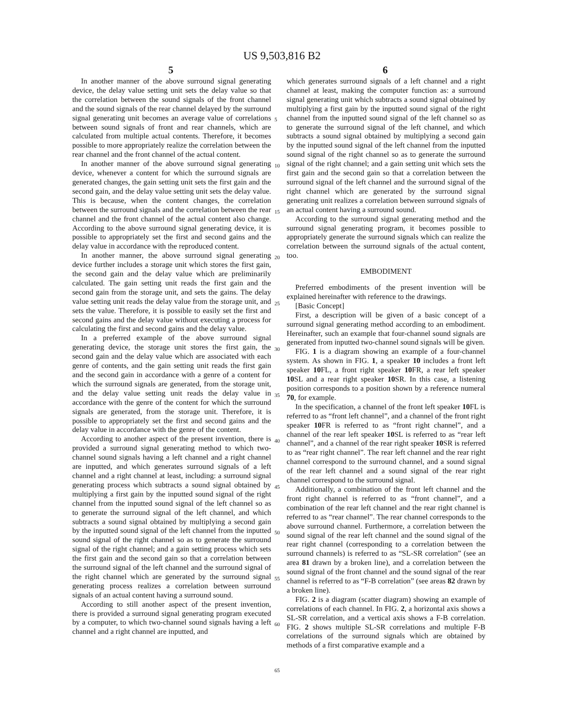US 9,503,816 B2
5 6
In another manner of the above surround signal generating device, the delay value setting unit sets the delay value so that the correlation between the sound signals of the front channel and the sound signals of the rear channel delayed by the surround signal generating unit becomes an average value of correlations between sound signals of front and rear channels, which are calculated from multiple actual contents. Therefore, it becomes possible to more appropriately realize the correlation between the rear channel and the front channel of the actual content.
In another manner of the above surround signal generating device, whenever a content for which the surround signals are generated changes, the gain setting unit sets the first gain and the second gain, and the delay value setting unit sets the delay value. This is because, when the content changes, the correlation between the surround signals and the correlation between the rear channel and the front channel of the actual content also change. According to the above surround signal generating device, it is possible to appropriately set the first and second gains and the delay value in accordance with the reproduced content.
In another manner, the above surround signal generating device further includes a storage unit which stores the first gain, the second gain and the delay value which are preliminarily calculated. The gain setting unit reads the first gain and the second gain from the storage unit, and sets the gains. The delay value setting unit reads the delay value from the storage unit, and sets the value. Therefore, it is possible to easily set the first and second gains and the delay value without executing a process for calculating the first and second gains and the delay value.
In a preferred example of the above surround signal generating device, the storage unit stores the first gain, the second gain and the delay value which are associated with each genre of contents, and the gain setting unit reads the first gain and the second gain in accordance with a genre of a content for which the surround signals are generated, from the storage unit, and the delay value setting unit reads the delay value in accordance with the genre of the content for which the surround signals are generated, from the storage unit. Therefore, it is possible to appropriately set the first and second gains and the delay value in accordance with the genre of the content.
According to another aspect of the present invention, there is provided a surround signal generating method to which two-channel sound signals having a left channel and a right channel are inputted, and which generates surround signals of a left channel and a right channel at least, including: a surround signal generating process which subtracts a sound signal obtained by multiplying a first gain by the inputted sound signal of the right channel from the inputted sound signal of the left channel so as to generate the surround signal of the left channel, and which subtracts a sound signal obtained by multiplying a second gain by the inputted sound signal of the left channel from the inputted sound signal of the right channel so as to generate the surround signal of the right channel; and a gain setting process which sets the first gain and the second gain so that a correlation between the surround signal of the left channel and the surround signal of the right channel which are generated by the surround signal generating process realizes a correlation between surround signals of an actual content having a surround sound.
According to still another aspect of the present invention, there is provided a surround signal generating program executed by a computer, to which two-channel sound signals having a left channel and a right channel are inputted, and
5
10
15
20
25
30
35
40
45
50
55
60
65
which generates surround signals of a left channel and a right channel at least, making the computer function as: a surround signal generating unit which subtracts a sound signal obtained by multiplying a first gain by the inputted sound signal of the right channel from the inputted sound signal of the left channel so as to generate the surround signal of the left channel, and which subtracts a sound signal obtained by multiplying a second gain by the inputted sound signal of the left channel from the inputted sound signal of the right channel so as to generate the surround signal of the right channel; and a gain setting unit which sets the first gain and the second gain so that a correlation between the surround signal of the left channel and the surround signal of the right channel which are generated by the surround signal generating unit realizes a correlation between surround signals of an actual content having a surround sound.
According to the surround signal generating method and the surround signal generating program, it becomes possible to appropriately generate the surround signals which can realize the correlation between the surround signals of the actual content, too.
EMBODIMENT
Preferred embodiments of the present invention will be explained hereinafter with reference to the drawings.
[Basic Concept]
First, a description will be given of a basic concept of a surround signal generating method according to an embodiment. Hereinafter, such an example that four-channel sound signals are generated from inputted two-channel sound signals will be given.
FIG. 1 is a diagram showing an example of a four-channel system. As shown in FIG. 1, a speaker 10 includes a front left speaker 10 FL, a front right speaker 10 FR, a rear left speaker 10 SL and a rear right speaker 10 SR. In this case, a listening position corresponds to a position shown by a reference numeral 70, for example.
In the specification, a channel of the front left speaker 10 FL is referred to as “front left channel”, and a channel of the front right speaker 10 FR is referred to as “front right channel”, and a channel of the rear left speaker 10 SL is referred to as “rear left channel”, and a channel of the rear right speaker 10 SR is referred to as “rear right channel”. The rear left channel and the rear right channel correspond to the surround channel, and a sound signal of the rear left channel and a sound signal of the rear right channel correspond to the surround signal.
Additionally, a combination of the front left channel and the front right channel is referred to as “front channel”, and a combination of the rear left channel and the rear right channel is referred to as “rear channel”. The rear channel corresponds to the above surround channel. Furthermore, a correlation between the sound signal of the rear left channel and the sound signal of the rear right channel (corresponding to a correlation between the surround channels) is referred to as “SL-SR correlation” (see an area 81 drawn by a broken line), and a correlation between the sound signal of the front channel and the sound signal of the rear channel is referred to as “F-B correlation” (see areas 82 drawn by a broken line).
FIG. 2 is a diagram (scatter diagram) showing an example of correlations of each channel. In FIG. 2, a horizontal axis shows a SL-SR correlation, and a vertical axis shows a F-B correlation. FIG. 2 shows multiple SL-SR correlations and multiple F-B correlations of the surround signals which are obtained by methods of a first comparative example and a